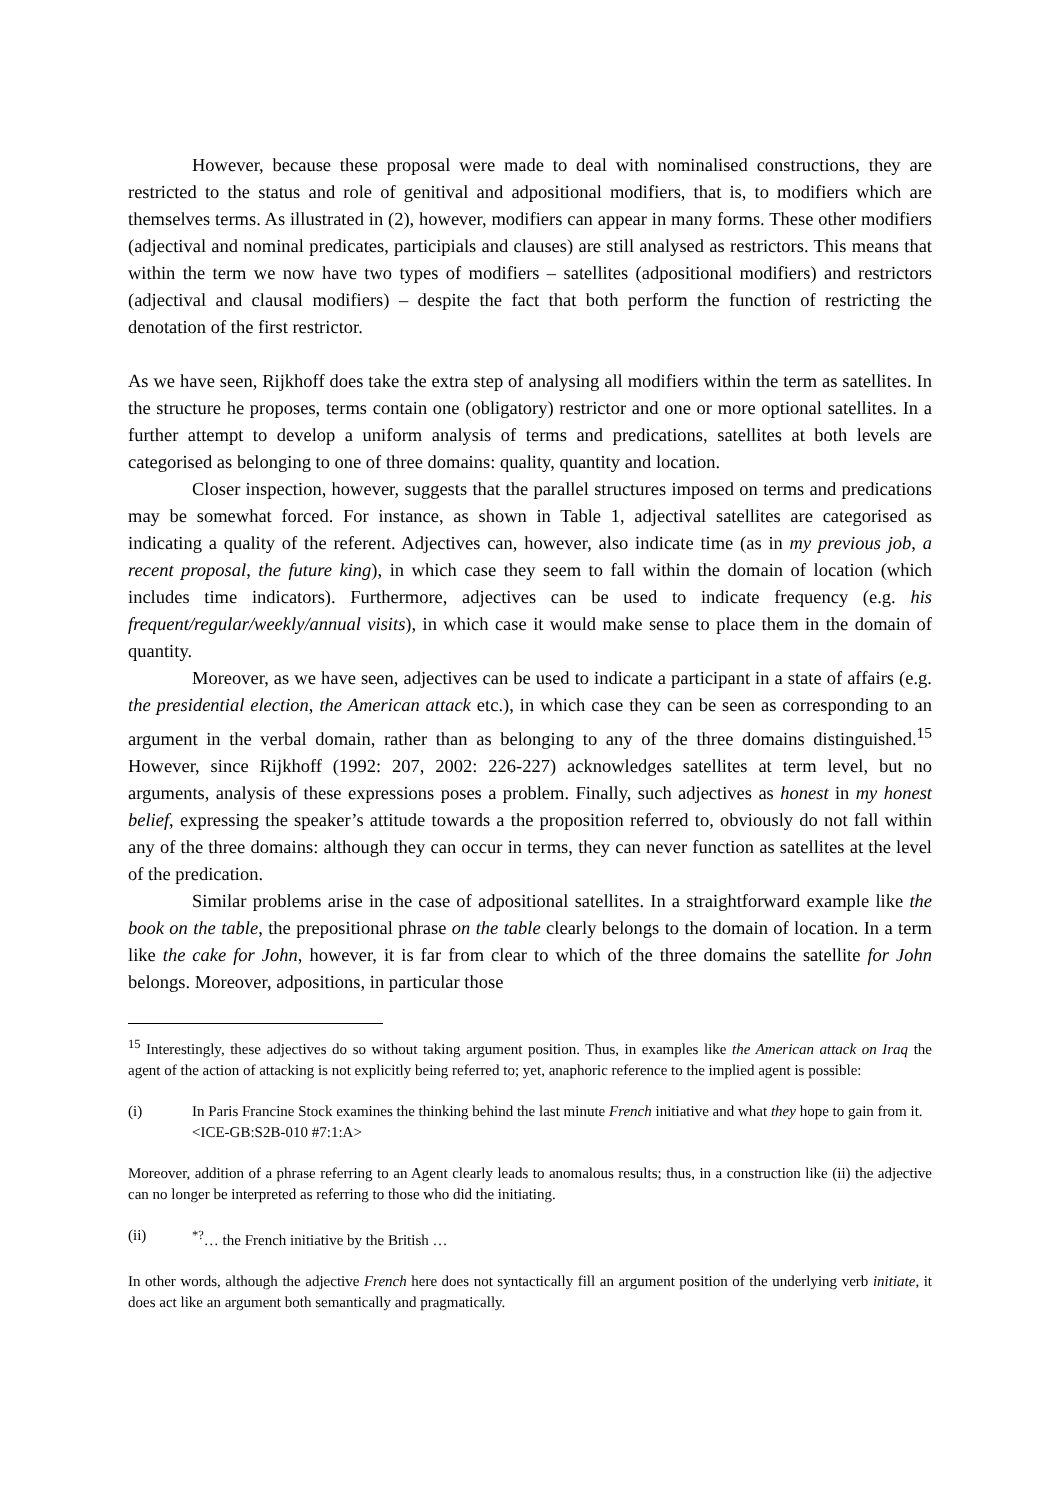However, because these proposal were made to deal with nominalised constructions, they are restricted to the status and role of genitival and adpositional modifiers, that is, to modifiers which are themselves terms. As illustrated in (2), however, modifiers can appear in many forms. These other modifiers (adjectival and nominal predicates, participials and clauses) are still analysed as restrictors. This means that within the term we now have two types of modifiers – satellites (adpositional modifiers) and restrictors (adjectival and clausal modifiers) – despite the fact that both perform the function of restricting the denotation of the first restrictor.
As we have seen, Rijkhoff does take the extra step of analysing all modifiers within the term as satellites. In the structure he proposes, terms contain one (obligatory) restrictor and one or more optional satellites. In a further attempt to develop a uniform analysis of terms and predications, satellites at both levels are categorised as belonging to one of three domains: quality, quantity and location.
Closer inspection, however, suggests that the parallel structures imposed on terms and predications may be somewhat forced. For instance, as shown in Table 1, adjectival satellites are categorised as indicating a quality of the referent. Adjectives can, however, also indicate time (as in my previous job, a recent proposal, the future king), in which case they seem to fall within the domain of location (which includes time indicators). Furthermore, adjectives can be used to indicate frequency (e.g. his frequent/regular/weekly/annual visits), in which case it would make sense to place them in the domain of quantity.
Moreover, as we have seen, adjectives can be used to indicate a participant in a state of affairs (e.g. the presidential election, the American attack etc.), in which case they can be seen as corresponding to an argument in the verbal domain, rather than as belonging to any of the three domains distinguished.<sup>15</sup> However, since Rijkhoff (1992: 207, 2002: 226-227) acknowledges satellites at term level, but no arguments, analysis of these expressions poses a problem. Finally, such adjectives as honest in my honest belief, expressing the speaker’s attitude towards a the proposition referred to, obviously do not fall within any of the three domains: although they can occur in terms, they can never function as satellites at the level of the predication.
Similar problems arise in the case of adpositional satellites. In a straightforward example like the book on the table, the prepositional phrase on the table clearly belongs to the domain of location. In a term like the cake for John, however, it is far from clear to which of the three domains the satellite for John belongs. Moreover, adpositions, in particular those
<sup>15</sup> Interestingly, these adjectives do so without taking argument position. Thus, in examples like the American attack on Iraq the agent of the action of attacking is not explicitly being referred to; yet, anaphoric reference to the implied agent is possible:
(i) In Paris Francine Stock examines the thinking behind the last minute French initiative and what they hope to gain from it. <ICE-GB:S2B-010 #7:1:A>
Moreover, addition of a phrase referring to an Agent clearly leads to anomalous results; thus, in a construction like (ii) the adjective can no longer be interpreted as referring to those who did the initiating.
(ii)<sup>*?</sup>… the French initiative by the British …
In other words, although the adjective French here does not syntactically fill an argument position of the underlying verb initiate, it does act like an argument both semantically and pragmatically.